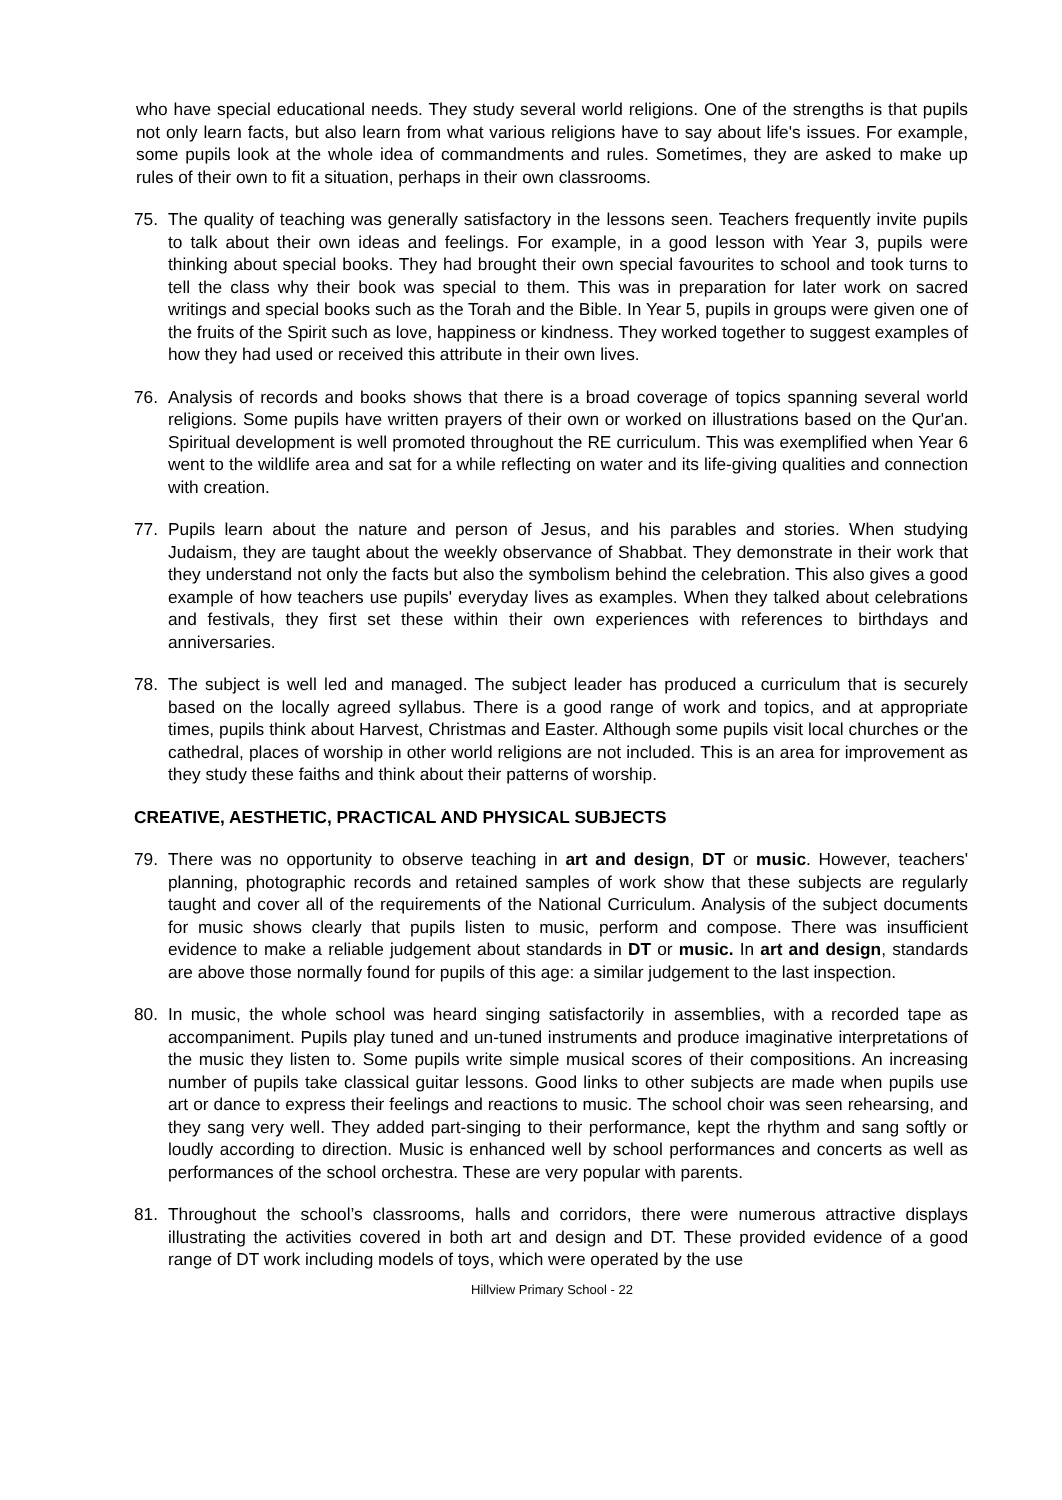who have special educational needs. They study several world religions. One of the strengths is that pupils not only learn facts, but also learn from what various religions have to say about life's issues. For example, some pupils look at the whole idea of commandments and rules. Sometimes, they are asked to make up rules of their own to fit a situation, perhaps in their own classrooms.
75. The quality of teaching was generally satisfactory in the lessons seen. Teachers frequently invite pupils to talk about their own ideas and feelings. For example, in a good lesson with Year 3, pupils were thinking about special books. They had brought their own special favourites to school and took turns to tell the class why their book was special to them. This was in preparation for later work on sacred writings and special books such as the Torah and the Bible. In Year 5, pupils in groups were given one of the fruits of the Spirit such as love, happiness or kindness. They worked together to suggest examples of how they had used or received this attribute in their own lives.
76. Analysis of records and books shows that there is a broad coverage of topics spanning several world religions. Some pupils have written prayers of their own or worked on illustrations based on the Qur'an. Spiritual development is well promoted throughout the RE curriculum. This was exemplified when Year 6 went to the wildlife area and sat for a while reflecting on water and its life-giving qualities and connection with creation.
77. Pupils learn about the nature and person of Jesus, and his parables and stories. When studying Judaism, they are taught about the weekly observance of Shabbat. They demonstrate in their work that they understand not only the facts but also the symbolism behind the celebration. This also gives a good example of how teachers use pupils' everyday lives as examples. When they talked about celebrations and festivals, they first set these within their own experiences with references to birthdays and anniversaries.
78. The subject is well led and managed. The subject leader has produced a curriculum that is securely based on the locally agreed syllabus. There is a good range of work and topics, and at appropriate times, pupils think about Harvest, Christmas and Easter. Although some pupils visit local churches or the cathedral, places of worship in other world religions are not included. This is an area for improvement as they study these faiths and think about their patterns of worship.
CREATIVE, AESTHETIC, PRACTICAL AND PHYSICAL SUBJECTS
79. There was no opportunity to observe teaching in art and design, DT or music. However, teachers' planning, photographic records and retained samples of work show that these subjects are regularly taught and cover all of the requirements of the National Curriculum. Analysis of the subject documents for music shows clearly that pupils listen to music, perform and compose. There was insufficient evidence to make a reliable judgement about standards in DT or music. In art and design, standards are above those normally found for pupils of this age: a similar judgement to the last inspection.
80. In music, the whole school was heard singing satisfactorily in assemblies, with a recorded tape as accompaniment. Pupils play tuned and un-tuned instruments and produce imaginative interpretations of the music they listen to. Some pupils write simple musical scores of their compositions. An increasing number of pupils take classical guitar lessons. Good links to other subjects are made when pupils use art or dance to express their feelings and reactions to music. The school choir was seen rehearsing, and they sang very well. They added part-singing to their performance, kept the rhythm and sang softly or loudly according to direction. Music is enhanced well by school performances and concerts as well as performances of the school orchestra. These are very popular with parents.
81. Throughout the school’s classrooms, halls and corridors, there were numerous attractive displays illustrating the activities covered in both art and design and DT. These provided evidence of a good range of DT work including models of toys, which were operated by the use
Hillview Primary School - 22